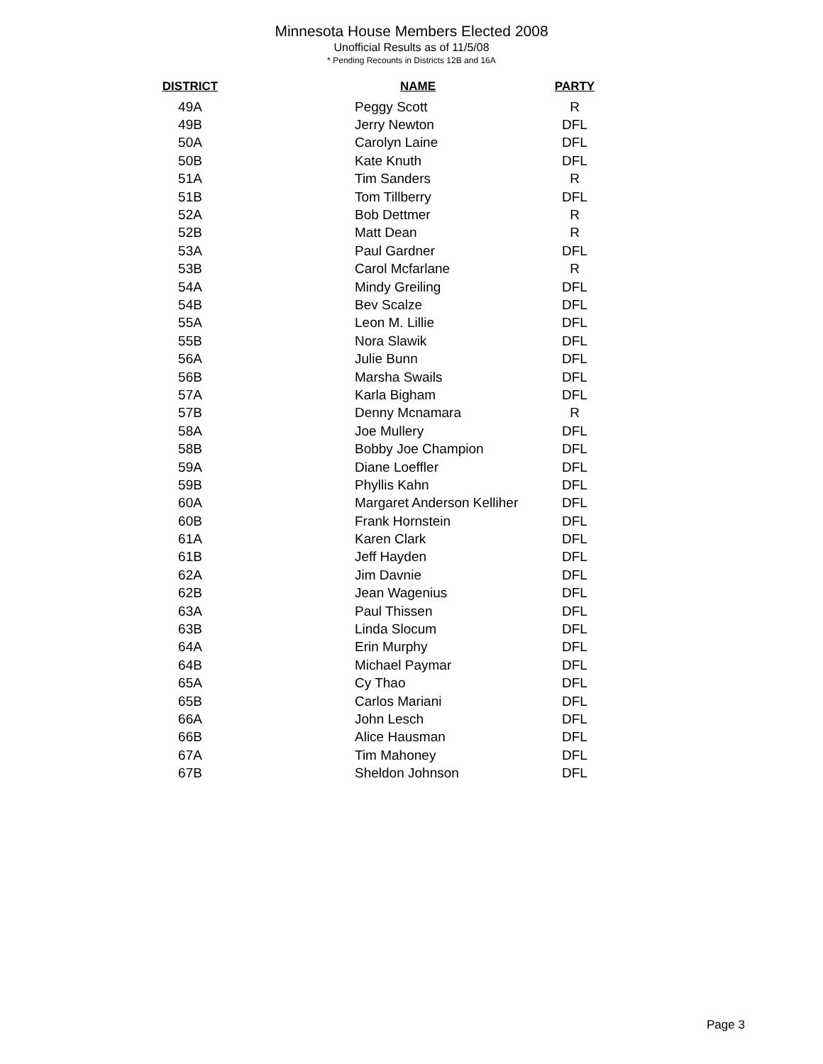Minnesota House Members Elected 2008
Unofficial Results as of 11/5/08
* Pending Recounts in Districts 12B and 16A
| DISTRICT | NAME | PARTY |
| --- | --- | --- |
| 49A | Peggy Scott | R |
| 49B | Jerry Newton | DFL |
| 50A | Carolyn Laine | DFL |
| 50B | Kate Knuth | DFL |
| 51A | Tim Sanders | R |
| 51B | Tom Tillberry | DFL |
| 52A | Bob Dettmer | R |
| 52B | Matt Dean | R |
| 53A | Paul Gardner | DFL |
| 53B | Carol Mcfarlane | R |
| 54A | Mindy Greiling | DFL |
| 54B | Bev Scalze | DFL |
| 55A | Leon M. Lillie | DFL |
| 55B | Nora Slawik | DFL |
| 56A | Julie Bunn | DFL |
| 56B | Marsha Swails | DFL |
| 57A | Karla Bigham | DFL |
| 57B | Denny Mcnamara | R |
| 58A | Joe Mullery | DFL |
| 58B | Bobby Joe Champion | DFL |
| 59A | Diane Loeffler | DFL |
| 59B | Phyllis Kahn | DFL |
| 60A | Margaret Anderson Kelliher | DFL |
| 60B | Frank Hornstein | DFL |
| 61A | Karen Clark | DFL |
| 61B | Jeff Hayden | DFL |
| 62A | Jim Davnie | DFL |
| 62B | Jean Wagenius | DFL |
| 63A | Paul Thissen | DFL |
| 63B | Linda Slocum | DFL |
| 64A | Erin Murphy | DFL |
| 64B | Michael Paymar | DFL |
| 65A | Cy Thao | DFL |
| 65B | Carlos Mariani | DFL |
| 66A | John Lesch | DFL |
| 66B | Alice Hausman | DFL |
| 67A | Tim Mahoney | DFL |
| 67B | Sheldon Johnson | DFL |
Page 3